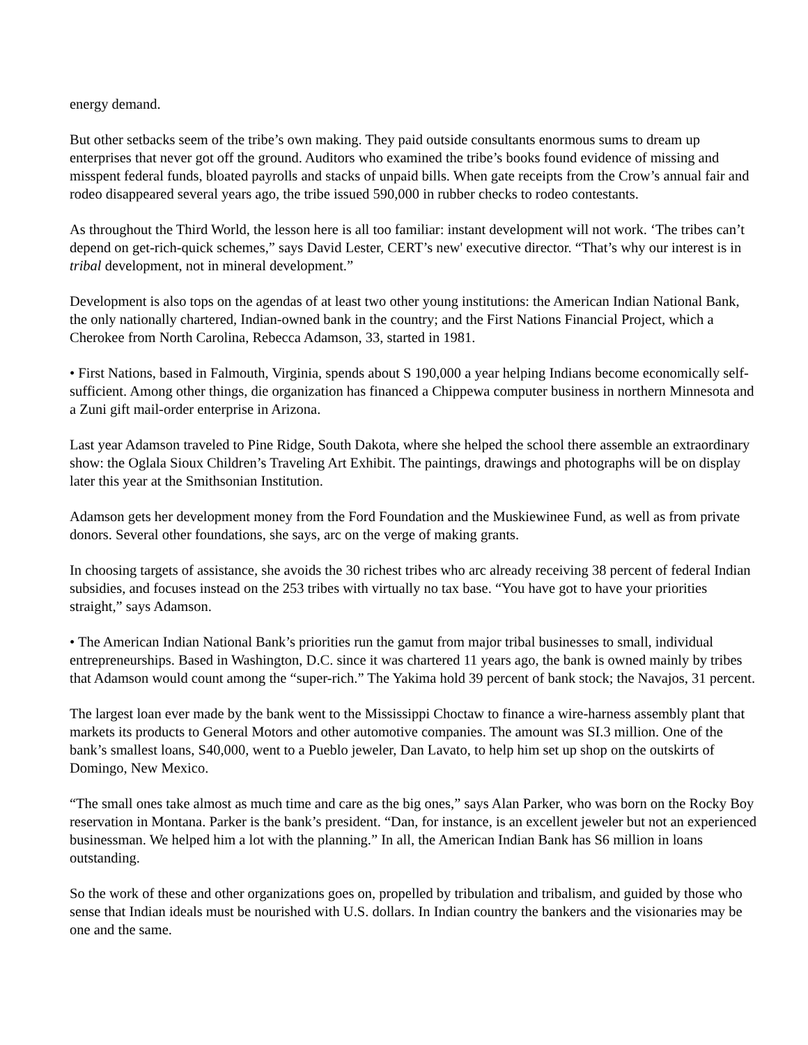energy demand.
But other setbacks seem of the tribe’s own making. They paid outside consultants enormous sums to dream up enterprises that never got off the ground. Auditors who examined the tribe’s books found evidence of missing and misspent federal funds, bloated payrolls and stacks of unpaid bills. When gate receipts from the Crow’s annual fair and rodeo disappeared several years ago, the tribe issued 590,000 in rubber checks to rodeo contestants.
As throughout the Third World, the lesson here is all too familiar: instant development will not work. ‘The tribes can’t depend on get-rich-quick schemes,” says David Lester, CERT’s new' executive director. “That’s why our interest is in tribal development, not in mineral development.”
Development is also tops on the agendas of at least two other young institutions: the American Indian National Bank, the only nationally chartered, Indian-owned bank in the country; and the First Nations Financial Project, which a Cherokee from North Carolina, Rebecca Adamson, 33, started in 1981.
• First Nations, based in Falmouth, Virginia, spends about S 190,000 a year helping Indians become economically self-sufficient. Among other things, die organization has financed a Chippewa computer business in northern Minnesota and a Zuni gift mail-order enterprise in Arizona.
Last year Adamson traveled to Pine Ridge, South Dakota, where she helped the school there assemble an extraordinary show: the Oglala Sioux Children’s Traveling Art Exhibit. The paintings, drawings and photographs will be on display later this year at the Smithsonian Institution.
Adamson gets her development money from the Ford Foundation and the Muskiewinee Fund, as well as from private donors. Several other foundations, she says, arc on the verge of making grants.
In choosing targets of assistance, she avoids the 30 richest tribes who arc already receiving 38 percent of federal Indian subsidies, and focuses instead on the 253 tribes with virtually no tax base. “You have got to have your priorities straight,” says Adamson.
• The American Indian National Bank’s priorities run the gamut from major tribal businesses to small, individual entrepreneurships. Based in Washington, D.C. since it was chartered 11 years ago, the bank is owned mainly by tribes that Adamson would count among the “super-rich.” The Yakima hold 39 percent of bank stock; the Navajos, 31 percent.
The largest loan ever made by the bank went to the Mississippi Choctaw to finance a wire-harness assembly plant that markets its products to General Motors and other automotive companies. The amount was SI.3 million. One of the bank’s smallest loans, S40,000, went to a Pueblo jeweler, Dan Lavato, to help him set up shop on the outskirts of Domingo, New Mexico.
“The small ones take almost as much time and care as the big ones,” says Alan Parker, who was born on the Rocky Boy reservation in Montana. Parker is the bank’s president. “Dan, for instance, is an excellent jeweler but not an experienced businessman. We helped him a lot with the planning.” In all, the American Indian Bank has S6 million in loans outstanding.
So the work of these and other organizations goes on, propelled by tribulation and tribalism, and guided by those who sense that Indian ideals must be nourished with U.S. dollars. In Indian country the bankers and the visionaries may be one and the same.